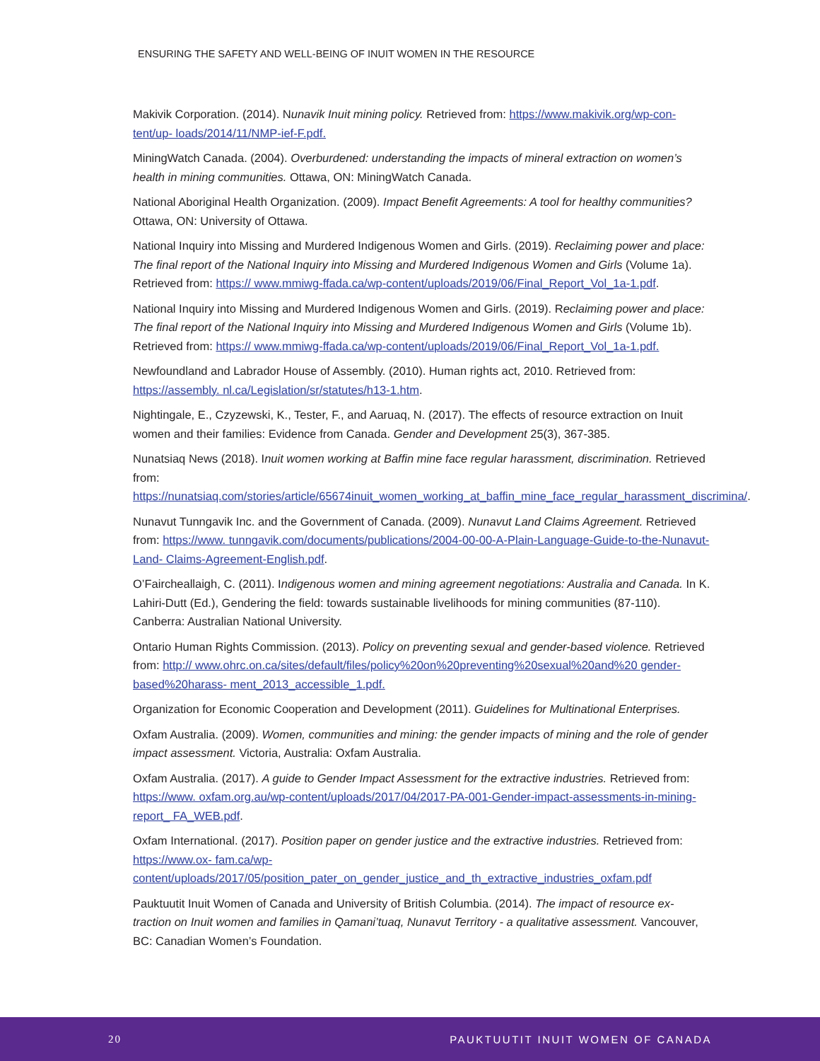ENSURING THE SAFETY AND WELL-BEING OF INUIT WOMEN IN THE RESOURCE
Makivik Corporation. (2014). Nunavik Inuit mining policy. Retrieved from: https://www.makivik.org/wp-con-tent/up- loads/2014/11/NMP-ief-F.pdf.
MiningWatch Canada. (2004). Overburdened: understanding the impacts of mineral extraction on women’s health in mining communities. Ottawa, ON: MiningWatch Canada.
National Aboriginal Health Organization. (2009). Impact Benefit Agreements: A tool for healthy communities? Ottawa, ON: University of Ottawa.
National Inquiry into Missing and Murdered Indigenous Women and Girls. (2019). Reclaiming power and place: The final report of the National Inquiry into Missing and Murdered Indigenous Women and Girls (Volume 1a). Retrieved from: https:// www.mmiwg-ffada.ca/wp-content/uploads/2019/06/Final_Report_Vol_1a-1.pdf.
National Inquiry into Missing and Murdered Indigenous Women and Girls. (2019). Reclaiming power and place: The final report of the National Inquiry into Missing and Murdered Indigenous Women and Girls (Volume 1b). Retrieved from: https:// www.mmiwg-ffada.ca/wp-content/uploads/2019/06/Final_Report_Vol_1a-1.pdf.
Newfoundland and Labrador House of Assembly. (2010). Human rights act, 2010. Retrieved from: https://assembly. nl.ca/Legislation/sr/statutes/h13-1.htm.
Nightingale, E., Czyzewski, K., Tester, F., and Aaruaq, N. (2017). The effects of resource extraction on Inuit women and their families: Evidence from Canada. Gender and Development 25(3), 367-385.
Nunatsiaq News (2018). Inuit women working at Baffin mine face regular harassment, discrimination. Retrieved from: https://nunatsiaq.com/stories/article/65674inuit_women_working_at_baffin_mine_face_regular_harassment_discrimina/.
Nunavut Tunngavik Inc. and the Government of Canada. (2009). Nunavut Land Claims Agreement. Retrieved from: https://www. tunngavik.com/documents/publications/2004-00-00-A-Plain-Language-Guide-to-the-Nunavut-Land- Claims-Agreement-English.pdf.
O’Faircheallaigh, C. (2011). Indigenous women and mining agreement negotiations: Australia and Canada. In K. Lahiri-Dutt (Ed.), Gendering the field: towards sustainable livelihoods for mining communities (87-110). Canberra: Australian National University.
Ontario Human Rights Commission. (2013). Policy on preventing sexual and gender-based violence. Retrieved from: http:// www.ohrc.on.ca/sites/default/files/policy%20on%20preventing%20sexual%20and%20 gender-based%20harass- ment_2013_accessible_1.pdf.
Organization for Economic Cooperation and Development (2011). Guidelines for Multinational Enterprises.
Oxfam Australia. (2009). Women, communities and mining: the gender impacts of mining and the role of gender impact assessment. Victoria, Australia: Oxfam Australia.
Oxfam Australia. (2017). A guide to Gender Impact Assessment for the extractive industries. Retrieved from: https://www. oxfam.org.au/wp-content/uploads/2017/04/2017-PA-001-Gender-impact-assessments-in-mining-report_ FA_WEB.pdf.
Oxfam International. (2017). Position paper on gender justice and the extractive industries. Retrieved from: https://www.ox- fam.ca/wp-content/uploads/2017/05/position_pater_on_gender_justice_and_th_extractive_industries_oxfam.pdf
Pauktuutit Inuit Women of Canada and University of British Columbia. (2014). The impact of resource ex-traction on Inuit women and families in Qamani’tuaq, Nunavut Territory - a qualitative assessment. Vancouver, BC: Canadian Women’s Foundation.
20 PAUKTUUTIT INUIT WOMEN OF CANADA